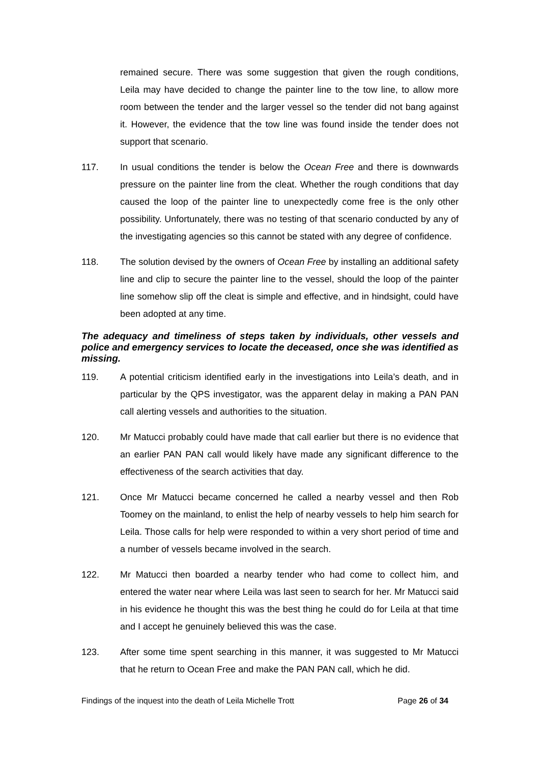remained secure. There was some suggestion that given the rough conditions, Leila may have decided to change the painter line to the tow line, to allow more room between the tender and the larger vessel so the tender did not bang against it. However, the evidence that the tow line was found inside the tender does not support that scenario.
117. In usual conditions the tender is below the Ocean Free and there is downwards pressure on the painter line from the cleat. Whether the rough conditions that day caused the loop of the painter line to unexpectedly come free is the only other possibility. Unfortunately, there was no testing of that scenario conducted by any of the investigating agencies so this cannot be stated with any degree of confidence.
118. The solution devised by the owners of Ocean Free by installing an additional safety line and clip to secure the painter line to the vessel, should the loop of the painter line somehow slip off the cleat is simple and effective, and in hindsight, could have been adopted at any time.
The adequacy and timeliness of steps taken by individuals, other vessels and police and emergency services to locate the deceased, once she was identified as missing.
119. A potential criticism identified early in the investigations into Leila’s death, and in particular by the QPS investigator, was the apparent delay in making a PAN PAN call alerting vessels and authorities to the situation.
120. Mr Matucci probably could have made that call earlier but there is no evidence that an earlier PAN PAN call would likely have made any significant difference to the effectiveness of the search activities that day.
121. Once Mr Matucci became concerned he called a nearby vessel and then Rob Toomey on the mainland, to enlist the help of nearby vessels to help him search for Leila. Those calls for help were responded to within a very short period of time and a number of vessels became involved in the search.
122. Mr Matucci then boarded a nearby tender who had come to collect him, and entered the water near where Leila was last seen to search for her. Mr Matucci said in his evidence he thought this was the best thing he could do for Leila at that time and I accept he genuinely believed this was the case.
123. After some time spent searching in this manner, it was suggested to Mr Matucci that he return to Ocean Free and make the PAN PAN call, which he did.
Findings of the inquest into the death of Leila Michelle Trott Page 26 of 34